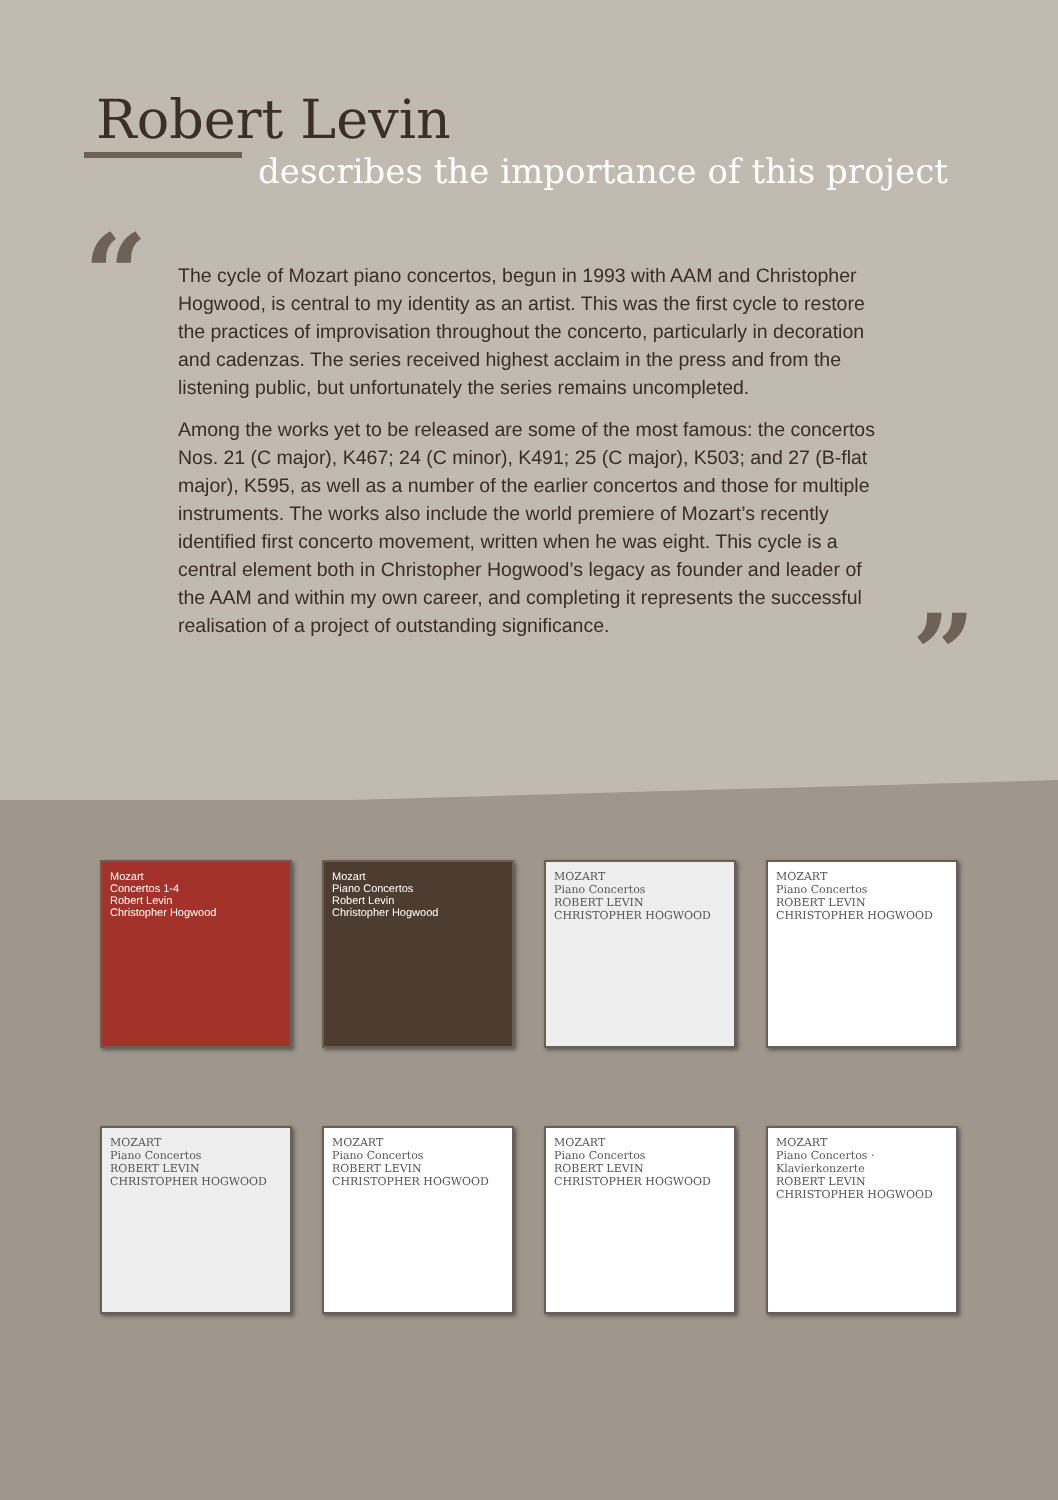Robert Levin
describes the importance of this project
“
”
The cycle of Mozart piano concertos, begun in 1993 with AAM and Christopher Hogwood, is central to my identity as an artist. This was the first cycle to restore the practices of improvisation throughout the concerto, particularly in decoration and cadenzas. The series received highest acclaim in the press and from the listening public, but unfortunately the series remains uncompleted.
Among the works yet to be released are some of the most famous: the concertos Nos. 21 (C major), K467; 24 (C minor), K491; 25 (C major), K503; and 27 (B-flat major), K595, as well as a number of the earlier concertos and those for multiple instruments. The works also include the world premiere of Mozart’s recently identified first concerto movement, written when he was eight. This cycle is a central element both in Christopher Hogwood’s legacy as founder and leader of the AAM and within my own career, and completing it represents the successful realisation of a project of outstanding significance.
Mozart
Concertos 1-4
Robert Levin
Christopher Hogwood
Mozart
Piano Concertos
Robert Levin
Christopher Hogwood
MOZART
Piano Concertos
ROBERT LEVIN
CHRISTOPHER HOGWOOD
MOZART
Piano Concertos
ROBERT LEVIN
CHRISTOPHER HOGWOOD
MOZART
Piano Concertos
ROBERT LEVIN
CHRISTOPHER HOGWOOD
MOZART
Piano Concertos
ROBERT LEVIN
CHRISTOPHER HOGWOOD
MOZART
Piano Concertos
ROBERT LEVIN
CHRISTOPHER HOGWOOD
MOZART
Piano Concertos · Klavierkonzerte
ROBERT LEVIN
CHRISTOPHER HOGWOOD